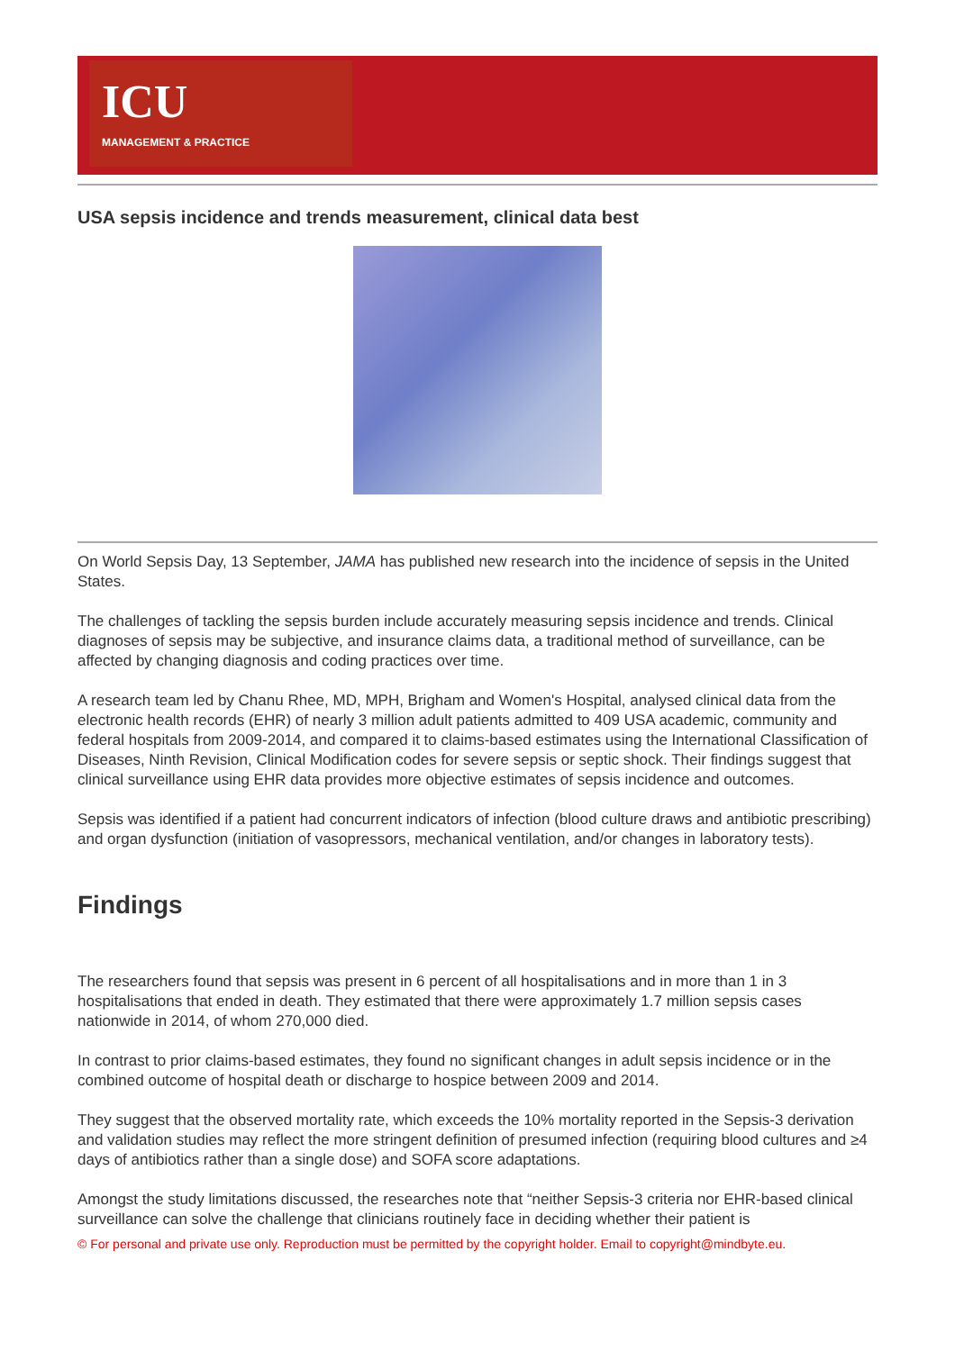ICU
MANAGEMENT & PRACTICE
USA sepsis incidence and trends measurement, clinical data best
On World Sepsis Day, 13 September, JAMA has published new research into the incidence of sepsis in the United States.
The challenges of tackling the sepsis burden include accurately measuring sepsis incidence and trends. Clinical diagnoses of sepsis may be subjective, and insurance claims data, a traditional method of surveillance, can be affected by changing diagnosis and coding practices over time.
A research team led by Chanu Rhee, MD, MPH, Brigham and Women's Hospital, analysed clinical data from the electronic health records (EHR) of nearly 3 million adult patients admitted to 409 USA academic, community and federal hospitals from 2009-2014, and compared it to claims-based estimates using the International Classification of Diseases, Ninth Revision, Clinical Modification codes for severe sepsis or septic shock. Their findings suggest that clinical surveillance using EHR data provides more objective estimates of sepsis incidence and outcomes.
Sepsis was identified if a patient had concurrent indicators of infection (blood culture draws and antibiotic prescribing) and organ dysfunction (initiation of vasopressors, mechanical ventilation, and/or changes in laboratory tests).
Findings
The researchers found that sepsis was present in 6 percent of all hospitalisations and in more than 1 in 3 hospitalisations that ended in death. They estimated that there were approximately 1.7 million sepsis cases nationwide in 2014, of whom 270,000 died.
In contrast to prior claims-based estimates, they found no significant changes in adult sepsis incidence or in the combined outcome of hospital death or discharge to hospice between 2009 and 2014.
They suggest that the observed mortality rate, which exceeds the 10% mortality reported in the Sepsis-3 derivation and validation studies may reflect the more stringent definition of presumed infection (requiring blood cultures and ≥4 days of antibiotics rather than a single dose) and SOFA score adaptations.
Amongst the study limitations discussed, the researches note that “neither Sepsis-3 criteria nor EHR-based clinical surveillance can solve the challenge that clinicians routinely face in deciding whether their patient is
© For personal and private use only. Reproduction must be permitted by the copyright holder. Email to copyright@mindbyte.eu.